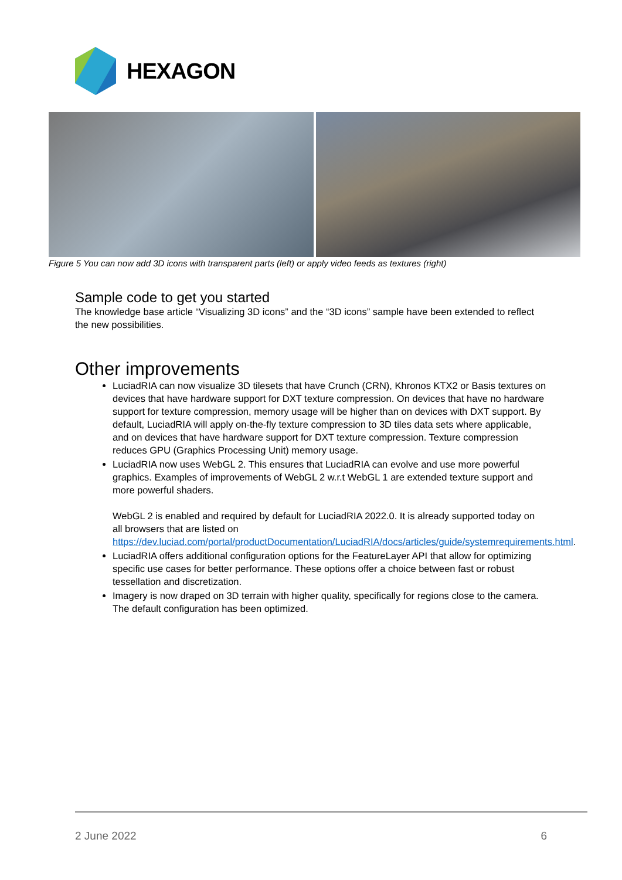HEXAGON
Figure 5 You can now add 3D icons with transparent parts (left) or apply video feeds as textures (right)
Sample code to get you started
The knowledge base article “Visualizing 3D icons” and the “3D icons” sample have been extended to reflect the new possibilities.
Other improvements
LuciadRIA can now visualize 3D tilesets that have Crunch (CRN), Khronos KTX2 or Basis textures on devices that have hardware support for DXT texture compression. On devices that have no hardware support for texture compression, memory usage will be higher than on devices with DXT support. By default, LuciadRIA will apply on-the-fly texture compression to 3D tiles data sets where applicable, and on devices that have hardware support for DXT texture compression. Texture compression reduces GPU (Graphics Processing Unit) memory usage.
LuciadRIA now uses WebGL 2. This ensures that LuciadRIA can evolve and use more powerful graphics. Examples of improvements of WebGL 2 w.r.t WebGL 1 are extended texture support and more powerful shaders.
WebGL 2 is enabled and required by default for LuciadRIA 2022.0. It is already supported today on all browsers that are listed on https://dev.luciad.com/portal/productDocumentation/LuciadRIA/docs/articles/guide/systemrequirements.html.
LuciadRIA offers additional configuration options for the FeatureLayer API that allow for optimizing specific use cases for better performance. These options offer a choice between fast or robust tessellation and discretization.
Imagery is now draped on 3D terrain with higher quality, specifically for regions close to the camera. The default configuration has been optimized.
2 June 2022 6